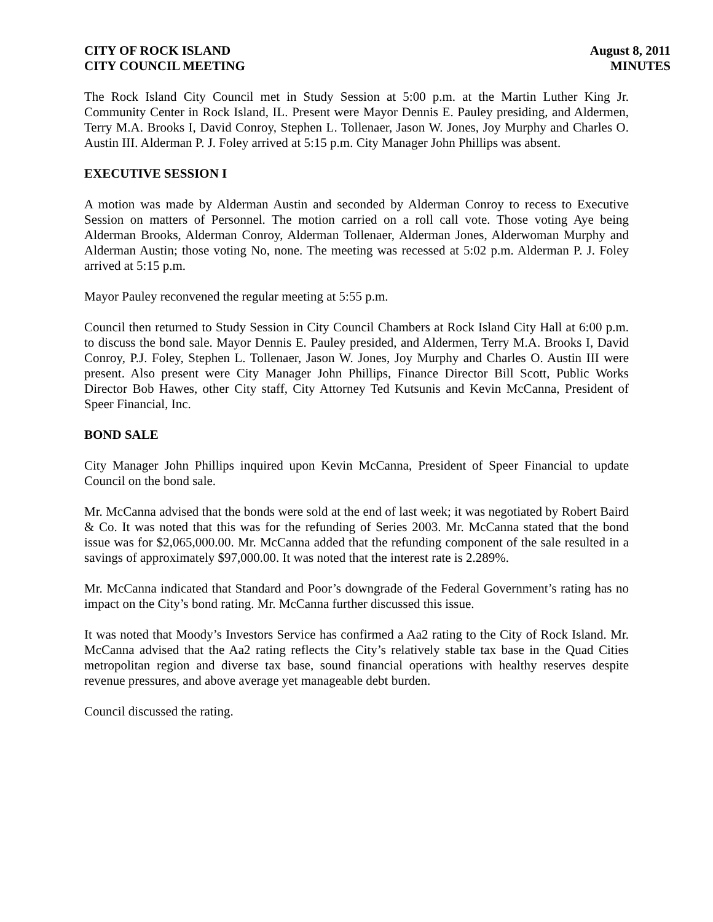CITY OF ROCK ISLAND
CITY COUNCIL MEETING
August 8, 2011
MINUTES
The Rock Island City Council met in Study Session at 5:00 p.m. at the Martin Luther King Jr. Community Center in Rock Island, IL. Present were Mayor Dennis E. Pauley presiding, and Aldermen, Terry M.A. Brooks I, David Conroy, Stephen L. Tollenaer, Jason W. Jones, Joy Murphy and Charles O. Austin III. Alderman P. J. Foley arrived at 5:15 p.m. City Manager John Phillips was absent.
EXECUTIVE SESSION I
A motion was made by Alderman Austin and seconded by Alderman Conroy to recess to Executive Session on matters of Personnel. The motion carried on a roll call vote. Those voting Aye being Alderman Brooks, Alderman Conroy, Alderman Tollenaer, Alderman Jones, Alderwoman Murphy and Alderman Austin; those voting No, none. The meeting was recessed at 5:02 p.m. Alderman P. J. Foley arrived at 5:15 p.m.
Mayor Pauley reconvened the regular meeting at 5:55 p.m.
Council then returned to Study Session in City Council Chambers at Rock Island City Hall at 6:00 p.m. to discuss the bond sale. Mayor Dennis E. Pauley presided, and Aldermen, Terry M.A. Brooks I, David Conroy, P.J. Foley, Stephen L. Tollenaer, Jason W. Jones, Joy Murphy and Charles O. Austin III were present. Also present were City Manager John Phillips, Finance Director Bill Scott, Public Works Director Bob Hawes, other City staff, City Attorney Ted Kutsunis and Kevin McCanna, President of Speer Financial, Inc.
BOND SALE
City Manager John Phillips inquired upon Kevin McCanna, President of Speer Financial to update Council on the bond sale.
Mr. McCanna advised that the bonds were sold at the end of last week; it was negotiated by Robert Baird & Co. It was noted that this was for the refunding of Series 2003. Mr. McCanna stated that the bond issue was for $2,065,000.00. Mr. McCanna added that the refunding component of the sale resulted in a savings of approximately $97,000.00. It was noted that the interest rate is 2.289%.
Mr. McCanna indicated that Standard and Poor’s downgrade of the Federal Government’s rating has no impact on the City’s bond rating. Mr. McCanna further discussed this issue.
It was noted that Moody’s Investors Service has confirmed a Aa2 rating to the City of Rock Island. Mr. McCanna advised that the Aa2 rating reflects the City’s relatively stable tax base in the Quad Cities metropolitan region and diverse tax base, sound financial operations with healthy reserves despite revenue pressures, and above average yet manageable debt burden.
Council discussed the rating.